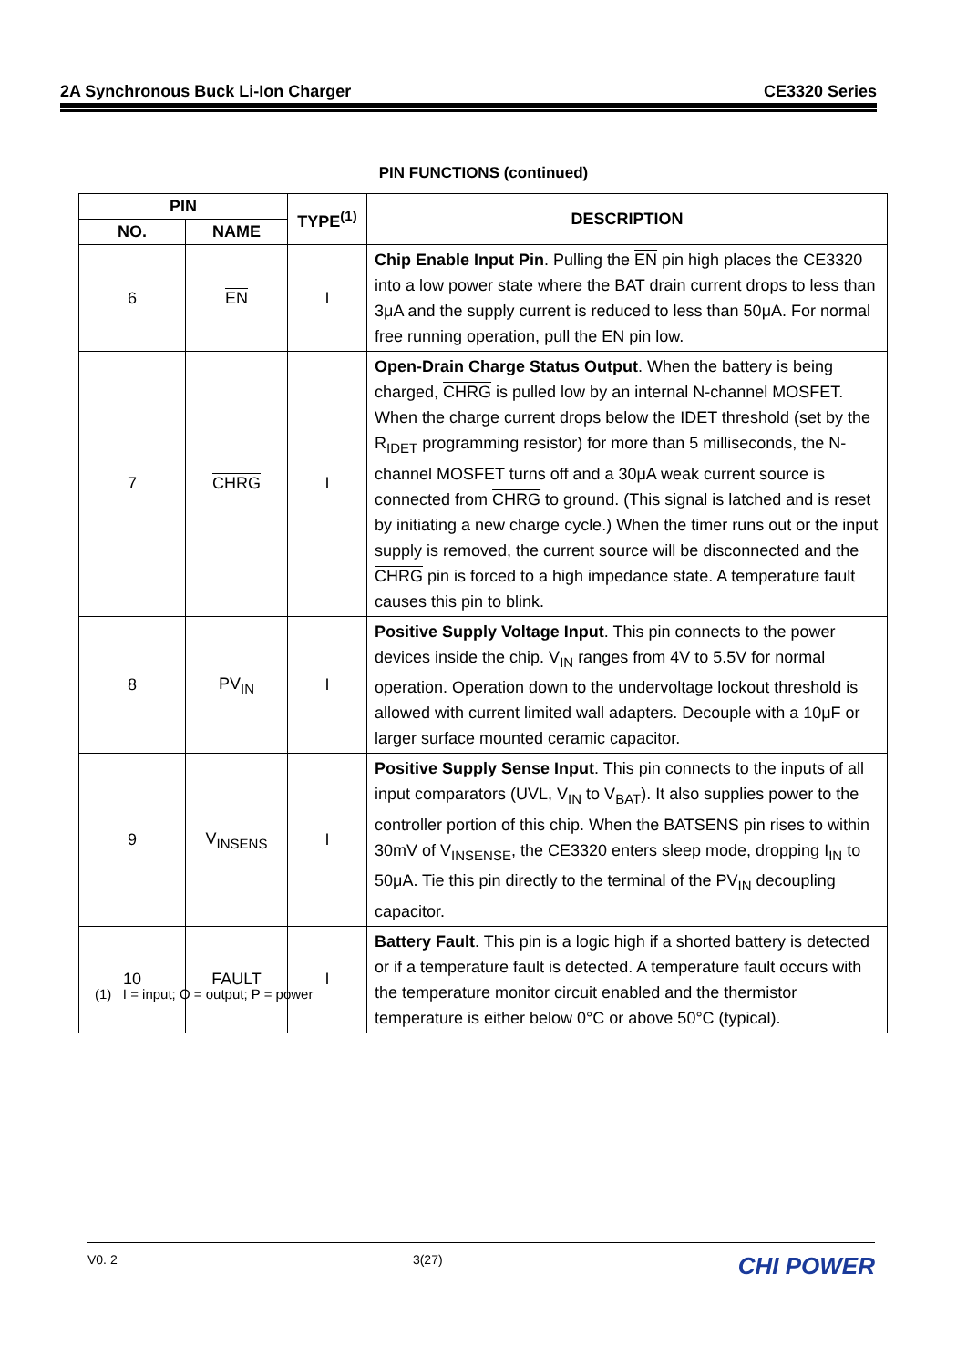2A Synchronous Buck Li-Ion Charger CE3320 Series
PIN FUNCTIONS (continued)
| PIN | | TYPE<sup>(1)</sup> | DESCRIPTION |
| --- | --- | --- | --- |
| NO. | NAME | | |
| 6 | EN | I | Chip Enable Input Pin . Pulling the EN pin high places the CE3320 into a low power state where the BAT drain current drops to less than 3μA and the supply current is reduced to less than 50μA. For normal free running operation, pull the EN pin low. |
| 7 | CHRG | I | Open-Drain Charge Status Output . When the battery is being charged, CHRG is pulled low by an internal N-channel MOSFET. When the charge current drops below the IDET threshold (set by the R<sub>IDET</sub> programming resistor) for more than 5 milliseconds, the N-channel MOSFET turns off and a 30μA weak current source is connected from CHRG to ground. (This signal is latched and is reset by initiating a new charge cycle.) When the timer runs out or the input supply is removed, the current source will be disconnected and the CHRG pin is forced to a high impedance state. A temperature fault causes this pin to blink. |
| 8 | PV<sub>IN</sub> | I | Positive Supply Voltage Input . This pin connects to the power devices inside the chip. V<sub>IN</sub> ranges from 4V to 5.5V for normal operation. Operation down to the undervoltage lockout threshold is allowed with current limited wall adapters. Decouple with a 10μF or larger surface mounted ceramic capacitor. |
| 9 | V<sub>INSENS</sub> | I | Positive Supply Sense Input . This pin connects to the inputs of all input comparators (UVL, V<sub>IN</sub> to V<sub>BAT</sub>). It also supplies power to the controller portion of this chip. When the BATSENS pin rises to within 30mV of V<sub>INSENSE</sub>, the CE3320 enters sleep mode, dropping I<sub>IN</sub> to 50μA. Tie this pin directly to the terminal of the PV<sub>IN</sub> decoupling capacitor. |
| 10 | FAULT | I | Battery Fault . This pin is a logic high if a shorted battery is detected or if a temperature fault is detected. A temperature fault occurs with the temperature monitor circuit enabled and the thermistor temperature is either below 0°C or above 50°C (typical). |
(1) I = input; O = output; P = power
V0. 2 3(27) CHI POWER